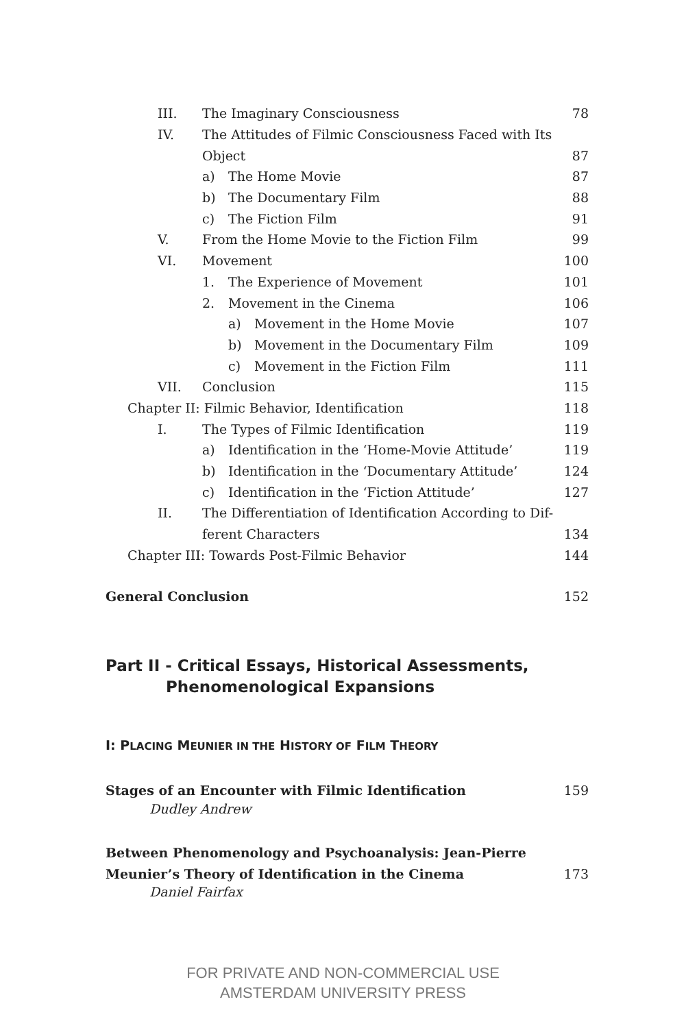III. The Imaginary Consciousness 78
IV. The Attitudes of Filmic Consciousness Faced with Its
Object 87
a) The Home Movie 87
b) The Documentary Film 88
c) The Fiction Film 91
V. From the Home Movie to the Fiction Film 99
VI. Movement 100
1. The Experience of Movement 101
2. Movement in the Cinema 106
a) Movement in the Home Movie 107
b) Movement in the Documentary Film 109
c) Movement in the Fiction Film 111
VII. Conclusion 115
Chapter II: Filmic Behavior, Identification 118
I. The Types of Filmic Identification 119
a) Identification in the ‘Home-Movie Attitude’ 119
b) Identification in the ‘Documentary Attitude’ 124
c) Identification in the ‘Fiction Attitude’ 127
II. The Differentiation of Identification According to Dif-
ferent Characters 134
Chapter III: Towards Post-Filmic Behavior 144
General Conclusion 152
Part II - Critical Essays, Historical Assessments,
Phenomenological Expansions
I: PLACING MEUNIER IN THE HISTORY OF FILM THEORY
Stages of an Encounter with Filmic Identification 159
Dudley Andrew
Between Phenomenology and Psychoanalysis: Jean-Pierre
Meunier’s Theory of Identification in the Cinema 173
Daniel Fairfax
FOR PRIVATE AND NON-COMMERCIAL USE
AMSTERDAM UNIVERSITY PRESS